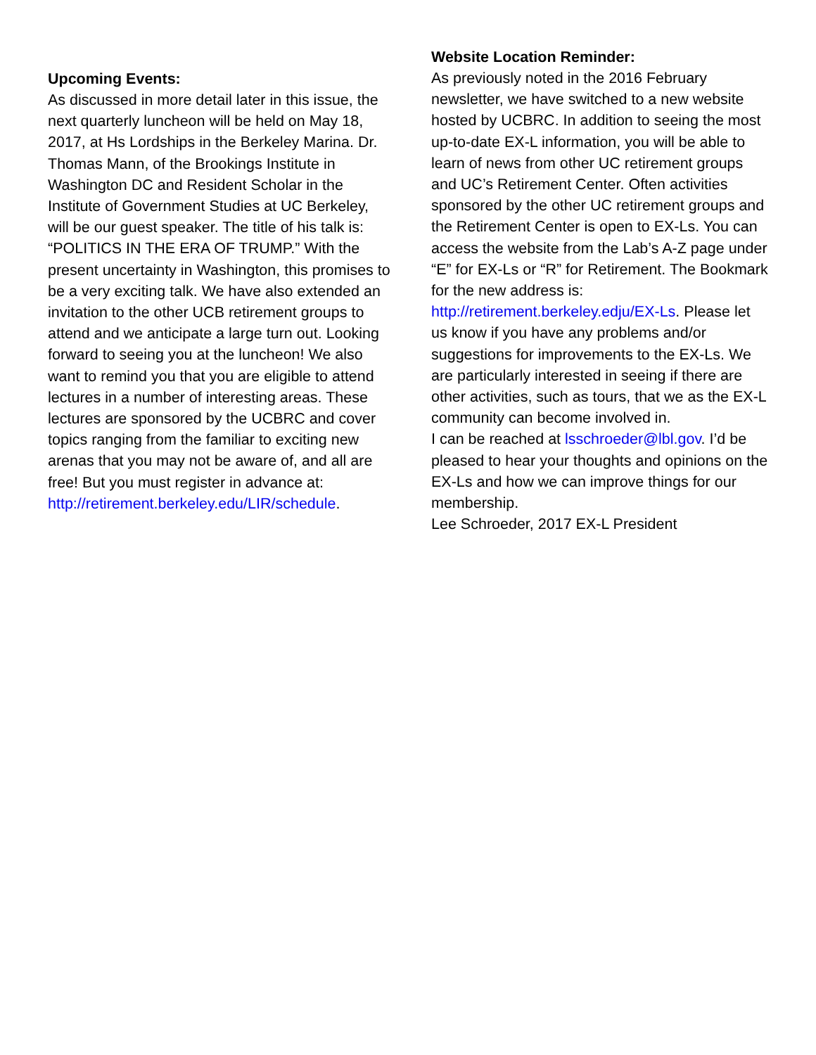Upcoming Events:
As discussed in more detail later in this issue, the next quarterly luncheon will be held on May 18, 2017, at Hs Lordships in the Berkeley Marina. Dr. Thomas Mann, of the Brookings Institute in Washington DC and Resident Scholar in the Institute of Government Studies at UC Berkeley, will be our guest speaker. The title of his talk is: “POLITICS IN THE ERA OF TRUMP.” With the present uncertainty in Washington, this promises to be a very exciting talk. We have also extended an invitation to the other UCB retirement groups to attend and we anticipate a large turn out. Looking forward to seeing you at the luncheon! We also want to remind you that you are eligible to attend lectures in a number of interesting areas. These lectures are sponsored by the UCBRC and cover topics ranging from the familiar to exciting new arenas that you may not be aware of, and all are free! But you must register in advance at: http://retirement.berkeley.edu/LIR/schedule.
Website Location Reminder:
As previously noted in the 2016 February newsletter, we have switched to a new website hosted by UCBRC. In addition to seeing the most up-to-date EX-L information, you will be able to learn of news from other UC retirement groups and UC’s Retirement Center. Often activities sponsored by the other UC retirement groups and the Retirement Center is open to EX-Ls. You can access the website from the Lab’s A-Z page under “E” for EX-Ls or “R” for Retirement. The Bookmark for the new address is: http://retirement.berkeley.edju/EX-Ls. Please let us know if you have any problems and/or suggestions for improvements to the EX-Ls. We are particularly interested in seeing if there are other activities, such as tours, that we as the EX-L community can become involved in.
I can be reached at lsschroeder@lbl.gov. I’d be pleased to hear your thoughts and opinions on the EX-Ls and how we can improve things for our membership.
Lee Schroeder, 2017 EX-L President